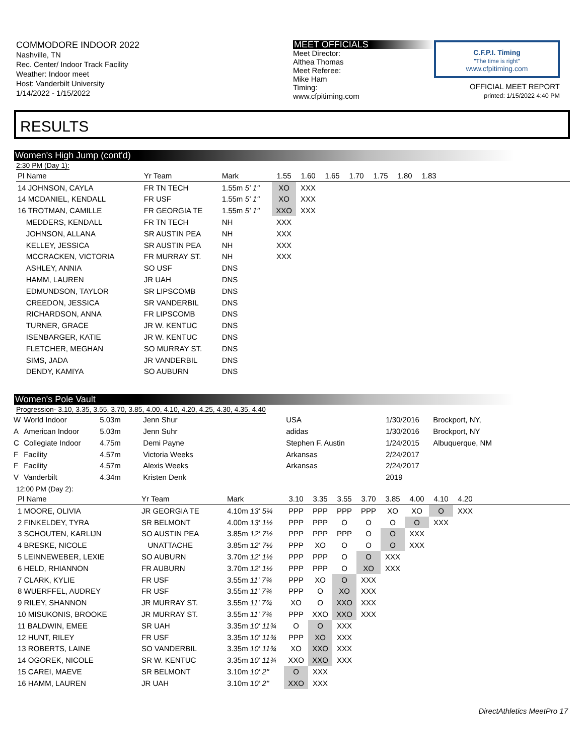COMMODORE INDOOR 2022
Nashville, TN
Rec. Center/ Indoor Track Facility
Weather: Indoor meet
Host: Vanderbilt University
1/14/2022 - 1/15/2022
MEET OFFICIALS
Meet Director:
Althea Thomas
Meet Referee:
Mike Ham
Timing:
www.cfpitiming.com
C.F.P.I. Timing
"The time is right"
www.cfpitiming.com
OFFICIAL MEET REPORT
printed: 1/15/2022 4:40 PM
RESULTS
Women's High Jump (cont'd)
2:30 PM (Day 1):
| Pl Name | Yr Team | Mark | 1.55 | 1.60 | 1.65 | 1.70 | 1.75 | 1.80 | 1.83 | |
| --- | --- | --- | --- | --- | --- | --- | --- | --- | --- | --- |
| 14 JOHNSON, CAYLA | FR TN TECH | 1.55m 5' 1" | XO | XXX | | | | | | |
| 14 MCDANIEL, KENDALL | FR USF | 1.55m 5' 1" | XO | XXX | | | | | | |
| 16 TROTMAN, CAMILLE | FR GEORGIA TE | 1.55m 5' 1" | XXO | XXX | | | | | | |
| MEDDERS, KENDALL | FR TN TECH | NH | XXX | | | | | | | |
| JOHNSON, ALLANA | SR AUSTIN PEA | NH | XXX | | | | | | | |
| KELLEY, JESSICA | SR AUSTIN PEA | NH | XXX | | | | | | | |
| MCCRACKEN, VICTORIA | FR MURRAY ST. | NH | XXX | | | | | | | |
| ASHLEY, ANNIA | SO USF | DNS | | | | | | | | |
| HAMM, LAUREN | JR UAH | DNS | | | | | | | | |
| EDMUNDSON, TAYLOR | SR LIPSCOMB | DNS | | | | | | | | |
| CREEDON, JESSICA | SR VANDERBIL | DNS | | | | | | | | |
| RICHARDSON, ANNA | FR LIPSCOMB | DNS | | | | | | | | |
| TURNER, GRACE | JR W. KENTUC | DNS | | | | | | | | |
| ISENBARGER, KATIE | JR W. KENTUC | DNS | | | | | | | | |
| FLETCHER, MEGHAN | SO MURRAY ST. | DNS | | | | | | | | |
| SIMS, JADA | JR VANDERBIL | DNS | | | | | | | | |
| DENDY, KAMIYA | SO AUBURN | DNS | | | | | | | | |
Women's Pole Vault
Progression- 3.10, 3.35, 3.55, 3.70, 3.85, 4.00, 4.10, 4.20, 4.25, 4.30, 4.35, 4.40
| W | World Indoor | 5.03m | Jenn Shur | USA | 1/30/2016 | Brockport, NY, |
| A | American Indoor | 5.03m | Jenn Suhr | adidas | 1/30/2016 | Brockport, NY |
| C | Collegiate Indoor | 4.75m | Demi Payne | Stephen F. Austin | 1/24/2015 | Albuquerque, NM |
| F | Facility | 4.57m | Victoria Weeks | Arkansas | 2/24/2017 | |
| F | Facility | 4.57m | Alexis Weeks | Arkansas | 2/24/2017 | |
| V | Vanderbilt | 4.34m | Kristen Denk | | 2019 | |
12:00 PM (Day 2):
| Pl Name | Yr Team | Mark | 3.10 | 3.35 | 3.55 | 3.70 | 3.85 | 4.00 | 4.10 | 4.20 | |
| --- | --- | --- | --- | --- | --- | --- | --- | --- | --- | --- | --- |
| 1 MOORE, OLIVIA | JR GEORGIA TE | 4.10m 13' 5¼ | PPP | PPP | PPP | PPP | XO | XO | O | XXX | |
| 2 FINKELDEY, TYRA | SR BELMONT | 4.00m 13' 1½ | PPP | PPP | O | O | O | O | XXX | | |
| 3 SCHOUTEN, KARLIJN | SO AUSTIN PEA | 3.85m 12' 7½ | PPP | PPP | PPP | O | O | XXX | | | |
| 4 BRESKE, NICOLE | UNATTACHE | 3.85m 12' 7½ | PPP | XO | O | O | O | XXX | | | |
| 5 LEINNEWEBER, LEXIE | SO AUBURN | 3.70m 12' 1½ | PPP | PPP | O | O | XXX | | | | |
| 6 HELD, RHIANNON | FR AUBURN | 3.70m 12' 1½ | PPP | PPP | O | XO | XXX | | | | |
| 7 CLARK, KYLIE | FR USF | 3.55m 11' 7¾ | PPP | XO | O | XXX | | | | | |
| 8 WUERFFEL, AUDREY | FR USF | 3.55m 11' 7¾ | PPP | O | XO | XXX | | | | | |
| 9 RILEY, SHANNON | JR MURRAY ST. | 3.55m 11' 7¾ | XO | O | XXO | XXX | | | | | |
| 10 MISUKONIS, BROOKE | JR MURRAY ST. | 3.55m 11' 7¾ | PPP | XXO | XXO | XXX | | | | | |
| 11 BALDWIN, EMEE | SR UAH | 3.35m 10' 11¾ | O | O | XXX | | | | | | |
| 12 HUNT, RILEY | FR USF | 3.35m 10' 11¾ | PPP | XO | XXX | | | | | | |
| 13 ROBERTS, LAINE | SO VANDERBIL | 3.35m 10' 11¾ | XO | XXO | XXX | | | | | | |
| 14 OGOREK, NICOLE | SR W. KENTUC | 3.35m 10' 11¾ | XXO | XXO | XXX | | | | | | |
| 15 CAREI, MAEVE | SR BELMONT | 3.10m 10' 2" | O | XXX | | | | | | | |
| 16 HAMM, LAUREN | JR UAH | 3.10m 10' 2" | XXO | XXX | | | | | | | |
DirectAthletics MeetPro 17